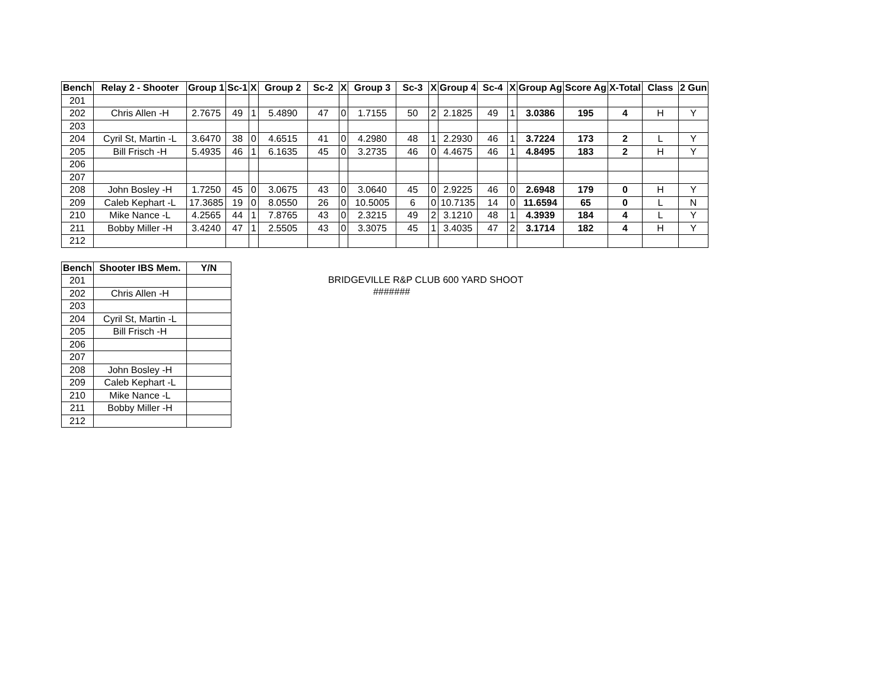| Bench | Relay 2 - Shooter | Group 1 | Sc-1 | X | Group 2 | Sc-2 | X | Group 3 | Sc-3 | X | Group 4 | Sc-4 | X | Group Ag | Score Ag | X-Total | Class | 2 Gun |
| --- | --- | --- | --- | --- | --- | --- | --- | --- | --- | --- | --- | --- | --- | --- | --- | --- | --- | --- |
| 201 | | | | | | | | | | | | | | | | | | |
| 202 | Chris Allen -H | 2.7675 | 49 | 1 | 5.4890 | 47 | 0 | 1.7155 | 50 | 2 | 2.1825 | 49 | 1 | 3.0386 | 195 | 4 | H | Y |
| 203 | | | | | | | | | | | | | | | | | | |
| 204 | Cyril St, Martin -L | 3.6470 | 38 | 0 | 4.6515 | 41 | 0 | 4.2980 | 48 | 1 | 2.2930 | 46 | 1 | 3.7224 | 173 | 2 | L | Y |
| 205 | Bill Frisch -H | 5.4935 | 46 | 1 | 6.1635 | 45 | 0 | 3.2735 | 46 | 0 | 4.4675 | 46 | 1 | 4.8495 | 183 | 2 | H | Y |
| 206 | | | | | | | | | | | | | | | | | | |
| 207 | | | | | | | | | | | | | | | | | | |
| 208 | John Bosley -H | 1.7250 | 45 | 0 | 3.0675 | 43 | 0 | 3.0640 | 45 | 0 | 2.9225 | 46 | 0 | 2.6948 | 179 | 0 | H | Y |
| 209 | Caleb Kephart -L | 17.3685 | 19 | 0 | 8.0550 | 26 | 0 | 10.5005 | 6 | 0 | 10.7135 | 14 | 0 | 11.6594 | 65 | 0 | L | N |
| 210 | Mike Nance -L | 4.2565 | 44 | 1 | 7.8765 | 43 | 0 | 2.3215 | 49 | 2 | 3.1210 | 48 | 1 | 4.3939 | 184 | 4 | L | Y |
| 211 | Bobby Miller -H | 3.4240 | 47 | 1 | 2.5505 | 43 | 0 | 3.3075 | 45 | 1 | 3.4035 | 47 | 2 | 3.1714 | 182 | 4 | H | Y |
| 212 | | | | | | | | | | | | | | | | | | |
| Bench | Shooter IBS Mem. | Y/N |
| --- | --- | --- |
| 201 | | |
| 202 | Chris Allen -H | |
| 203 | | |
| 204 | Cyril St, Martin -L | |
| 205 | Bill Frisch -H | |
| 206 | | |
| 207 | | |
| 208 | John Bosley -H | |
| 209 | Caleb Kephart -L | |
| 210 | Mike Nance -L | |
| 211 | Bobby Miller -H | |
| 212 | | |
BRIDGEVILLE R&P CLUB 600 YARD SHOOT
#######